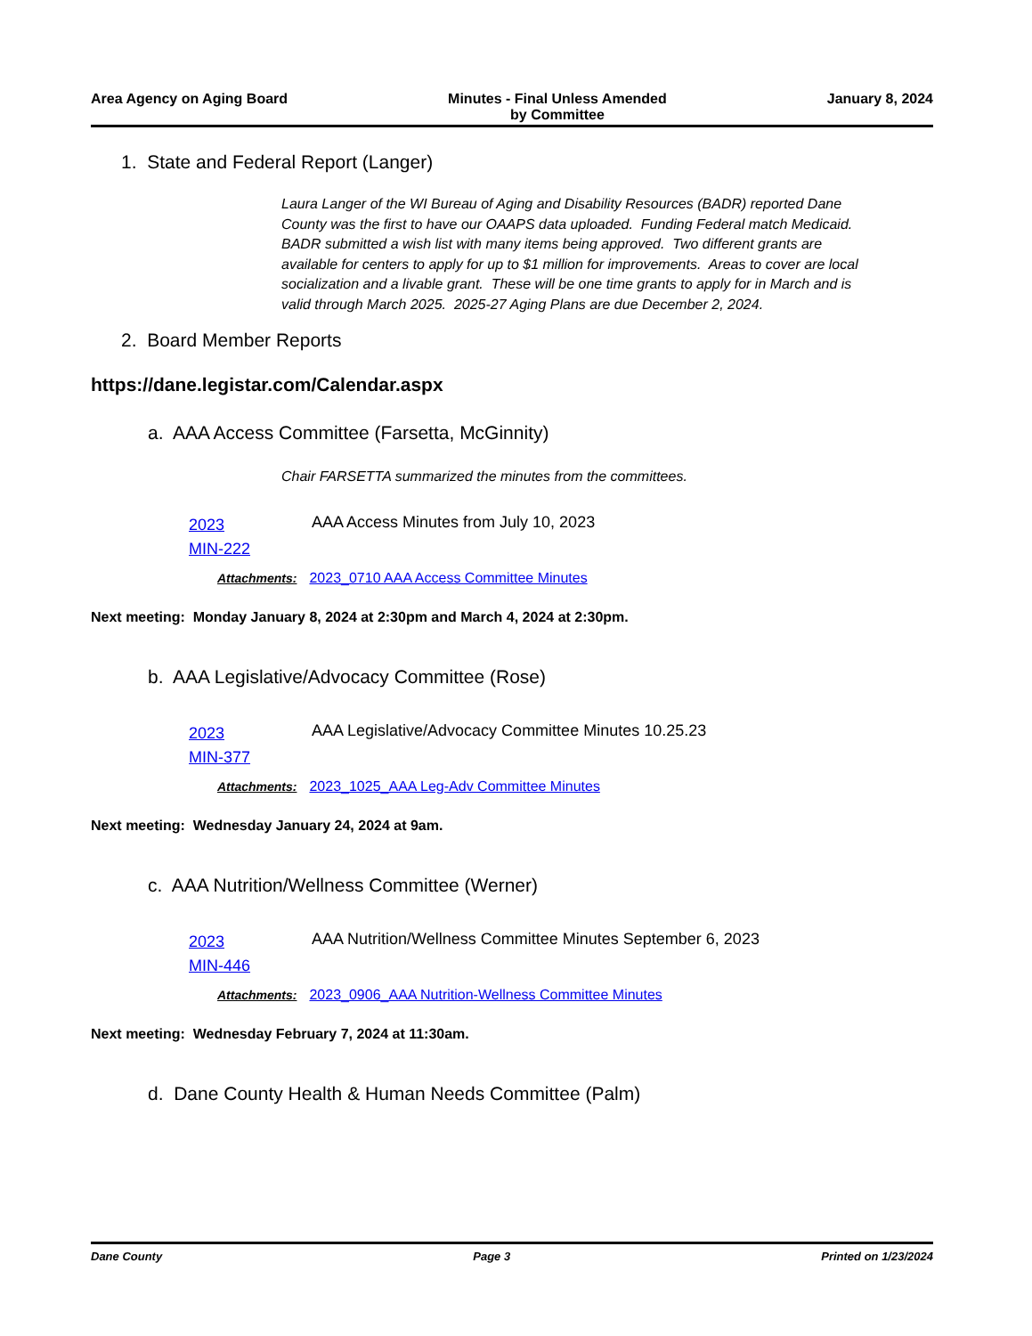Area Agency on Aging Board Minutes - Final Unless Amended
by Committee
January 8, 2024
1. State and Federal Report (Langer)
Laura Langer of the WI Bureau of Aging and Disability Resources (BADR) reported Dane County was the first to have our OAAPS data uploaded. Funding Federal match Medicaid. BADR submitted a wish list with many items being approved. Two different grants are available for centers to apply for up to $1 million for improvements. Areas to cover are local socialization and a livable grant. These will be one time grants to apply for in March and is valid through March 2025. 2025-27 Aging Plans are due December 2, 2024.
2. Board Member Reports
https://dane.legistar.com/Calendar.aspx
a. AAA Access Committee (Farsetta, McGinnity)
Chair FARSETTA summarized the minutes from the committees.
2023
MIN-222
AAA Access Minutes from July 10, 2023
Attachments: 2023_0710 AAA Access Committee Minutes
Next meeting: Monday January 8, 2024 at 2:30pm and March 4, 2024 at 2:30pm.
b. AAA Legislative/Advocacy Committee (Rose)
2023
MIN-377
AAA Legislative/Advocacy Committee Minutes 10.25.23
Attachments: 2023_1025_AAA Leg-Adv Committee Minutes
Next meeting: Wednesday January 24, 2024 at 9am.
c. AAA Nutrition/Wellness Committee (Werner)
2023
MIN-446
AAA Nutrition/Wellness Committee Minutes September 6, 2023
Attachments: 2023_0906_AAA Nutrition-Wellness Committee Minutes
Next meeting: Wednesday February 7, 2024 at 11:30am.
d. Dane County Health & Human Needs Committee (Palm)
Dane County Page 3 Printed on 1/23/2024